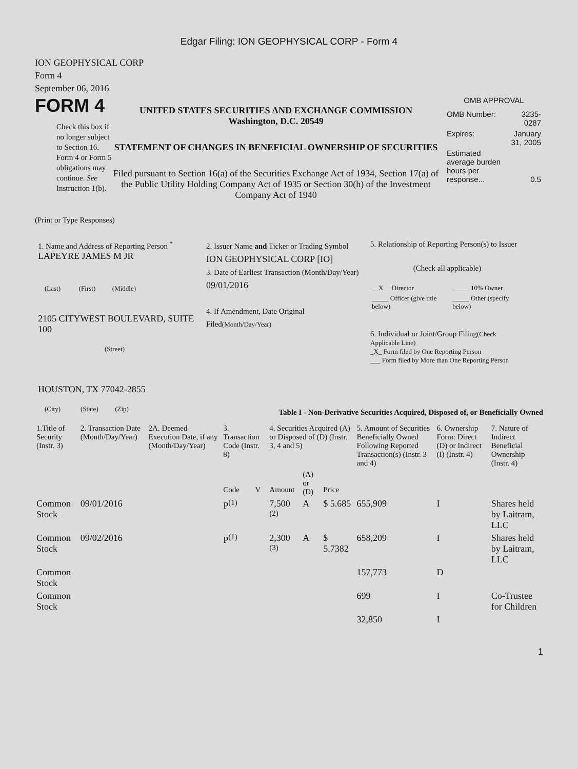Edgar Filing: ION GEOPHYSICAL CORP - Form 4
ION GEOPHYSICAL CORP
Form 4
September 06, 2016
FORM 4
Check this box if no longer subject to Section 16. Form 4 or Form 5 obligations may continue. See Instruction 1(b).
UNITED STATES SECURITIES AND EXCHANGE COMMISSION
Washington, D.C. 20549
STATEMENT OF CHANGES IN BENEFICIAL OWNERSHIP OF SECURITIES
Filed pursuant to Section 16(a) of the Securities Exchange Act of 1934, Section 17(a) of the Public Utility Holding Company Act of 1935 or Section 30(h) of the Investment Company Act of 1940
OMB APPROVAL
| OMB Number: | 3235-0287 |
| Expires: | January 31, 2005 |
| Estimated average burden hours per response... | 0.5 |
(Print or Type Responses)
1. Name and Address of Reporting Person <sup>*</sup>
LAPEYRE JAMES M JR
(Last) (First) (Middle)
2105 CITYWEST BOULEVARD, SUITE 100
(Street)
HOUSTON, TX 77042-2855
(City) (State) (Zip)
2. Issuer Name and Ticker or Trading Symbol
ION GEOPHYSICAL CORP [IO]
3. Date of Earliest Transaction (Month/Day/Year)
09/01/2016
4. If Amendment, Date Original Filed(Month/Day/Year)
5. Relationship of Reporting Person(s) to Issuer
(Check all applicable)
| __X__ Director | _____ 10% Owner |
| _____ Officer (give title below) | _____ Other (specify below) |
6. Individual or Joint/Group Filing(Check Applicable Line)
_X_ Form filed by One Reporting Person
___ Form filed by More than One Reporting Person
Table I - Non-Derivative Securities Acquired, Disposed of, or Beneficially Owned
| 1.Title of Security (Instr. 3) | 2. Transaction Date (Month/Day/Year) | 2A. Deemed Execution Date, if any (Month/Day/Year) | 3. Transaction Code (Instr. 8) | | 4. Securities Acquired (A) or Disposed of (D) (Instr. 3, 4 and 5) | | | 5. Amount of Securities Beneficially Owned Following Reported Transaction(s) (Instr. 3 and 4) | 6. Ownership Form: Direct (D) or Indirect (I) (Instr. 4) | 7. Nature of Indirect Beneficial Ownership (Instr. 4) |
| --- | --- | --- | --- | --- | --- | --- | --- | --- | --- | --- |
| | | | Code | V | Amount | (A) or (D) | Price | | | |
| Common Stock | 09/01/2016 | | P<sup>(1)</sup> | | 7,500 <sup>(2)</sup> | A | $ 5.685 | 655,909 | I | Shares held by Laitram, LLC |
| Common Stock | 09/02/2016 | | P<sup>(1)</sup> | | 2,300 <sup>(3)</sup> | A | $ 5.7382 | 658,209 | I | Shares held by Laitram, LLC |
| Common Stock | | | | | | | | 157,773 | D | |
| Common Stock | | | | | | | | 699 | I | Co-Trustee for Children |
| | | | | | | | | 32,850 | I | |
1